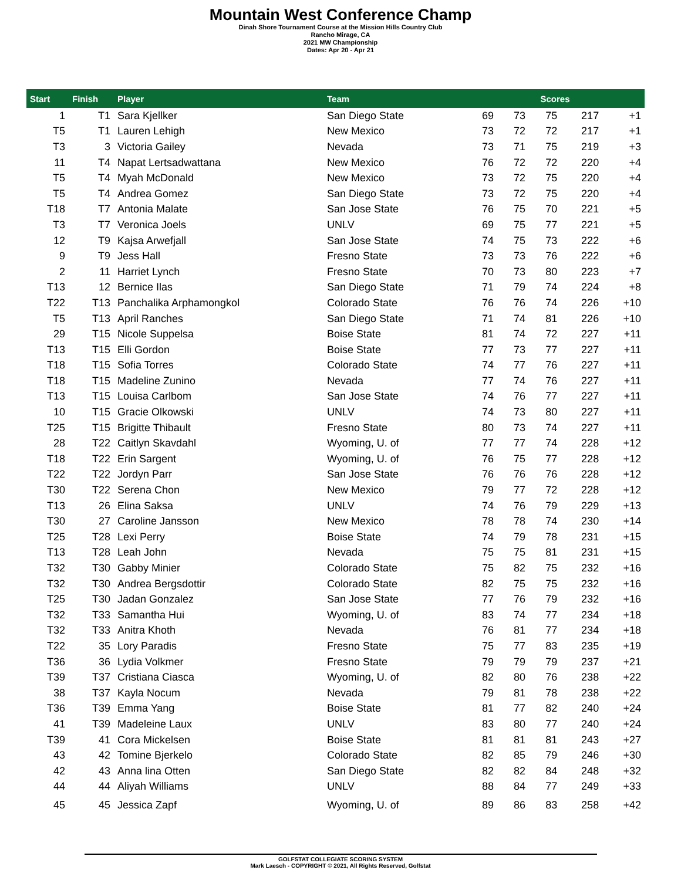Mountain West Conference Champ
Dinah Shore Tournament Course at the Mission Hills Country Club
Rancho Mirage, CA
2021 MW Championship
Dates: Apr 20 - Apr 21
| Start | Finish | Player | Team | Scores | | | | |
| --- | --- | --- | --- | --- | --- | --- | --- | --- |
| 1 | T1 | Sara Kjellker | San Diego State | 69 | 73 | 75 | 217 | +1 |
| T5 | T1 | Lauren Lehigh | New Mexico | 73 | 72 | 72 | 217 | +1 |
| T3 | 3 | Victoria Gailey | Nevada | 73 | 71 | 75 | 219 | +3 |
| 11 | T4 | Napat Lertsadwattana | New Mexico | 76 | 72 | 72 | 220 | +4 |
| T5 | T4 | Myah McDonald | New Mexico | 73 | 72 | 75 | 220 | +4 |
| T5 | T4 | Andrea Gomez | San Diego State | 73 | 72 | 75 | 220 | +4 |
| T18 | T7 | Antonia Malate | San Jose State | 76 | 75 | 70 | 221 | +5 |
| T3 | T7 | Veronica Joels | UNLV | 69 | 75 | 77 | 221 | +5 |
| 12 | T9 | Kajsa Arwefjall | San Jose State | 74 | 75 | 73 | 222 | +6 |
| 9 | T9 | Jess Hall | Fresno State | 73 | 73 | 76 | 222 | +6 |
| 2 | 11 | Harriet Lynch | Fresno State | 70 | 73 | 80 | 223 | +7 |
| T13 | 12 | Bernice Ilas | San Diego State | 71 | 79 | 74 | 224 | +8 |
| T22 | T13 | Panchalika Arphamongkol | Colorado State | 76 | 76 | 74 | 226 | +10 |
| T5 | T13 | April Ranches | San Diego State | 71 | 74 | 81 | 226 | +10 |
| 29 | T15 | Nicole Suppelsa | Boise State | 81 | 74 | 72 | 227 | +11 |
| T13 | T15 | Elli Gordon | Boise State | 77 | 73 | 77 | 227 | +11 |
| T18 | T15 | Sofia Torres | Colorado State | 74 | 77 | 76 | 227 | +11 |
| T18 | T15 | Madeline Zunino | Nevada | 77 | 74 | 76 | 227 | +11 |
| T13 | T15 | Louisa Carlbom | San Jose State | 74 | 76 | 77 | 227 | +11 |
| 10 | T15 | Gracie Olkowski | UNLV | 74 | 73 | 80 | 227 | +11 |
| T25 | T15 | Brigitte Thibault | Fresno State | 80 | 73 | 74 | 227 | +11 |
| 28 | T22 | Caitlyn Skavdahl | Wyoming, U. of | 77 | 77 | 74 | 228 | +12 |
| T18 | T22 | Erin Sargent | Wyoming, U. of | 76 | 75 | 77 | 228 | +12 |
| T22 | T22 | Jordyn Parr | San Jose State | 76 | 76 | 76 | 228 | +12 |
| T30 | T22 | Serena Chon | New Mexico | 79 | 77 | 72 | 228 | +12 |
| T13 | 26 | Elina Saksa | UNLV | 74 | 76 | 79 | 229 | +13 |
| T30 | 27 | Caroline Jansson | New Mexico | 78 | 78 | 74 | 230 | +14 |
| T25 | T28 | Lexi Perry | Boise State | 74 | 79 | 78 | 231 | +15 |
| T13 | T28 | Leah John | Nevada | 75 | 75 | 81 | 231 | +15 |
| T32 | T30 | Gabby Minier | Colorado State | 75 | 82 | 75 | 232 | +16 |
| T32 | T30 | Andrea Bergsdottir | Colorado State | 82 | 75 | 75 | 232 | +16 |
| T25 | T30 | Jadan Gonzalez | San Jose State | 77 | 76 | 79 | 232 | +16 |
| T32 | T33 | Samantha Hui | Wyoming, U. of | 83 | 74 | 77 | 234 | +18 |
| T32 | T33 | Anitra Khoth | Nevada | 76 | 81 | 77 | 234 | +18 |
| T22 | 35 | Lory Paradis | Fresno State | 75 | 77 | 83 | 235 | +19 |
| T36 | 36 | Lydia Volkmer | Fresno State | 79 | 79 | 79 | 237 | +21 |
| T39 | T37 | Cristiana Ciasca | Wyoming, U. of | 82 | 80 | 76 | 238 | +22 |
| 38 | T37 | Kayla Nocum | Nevada | 79 | 81 | 78 | 238 | +22 |
| T36 | T39 | Emma Yang | Boise State | 81 | 77 | 82 | 240 | +24 |
| 41 | T39 | Madeleine Laux | UNLV | 83 | 80 | 77 | 240 | +24 |
| T39 | 41 | Cora Mickelsen | Boise State | 81 | 81 | 81 | 243 | +27 |
| 43 | 42 | Tomine Bjerkelo | Colorado State | 82 | 85 | 79 | 246 | +30 |
| 42 | 43 | Anna lina Otten | San Diego State | 82 | 82 | 84 | 248 | +32 |
| 44 | 44 | Aliyah Williams | UNLV | 88 | 84 | 77 | 249 | +33 |
| 45 | 45 | Jessica Zapf | Wyoming, U. of | 89 | 86 | 83 | 258 | +42 |
GOLFSTAT COLLEGIATE SCORING SYSTEM
Mark Laesch - COPYRIGHT © 2021, All Rights Reserved, Golfstat